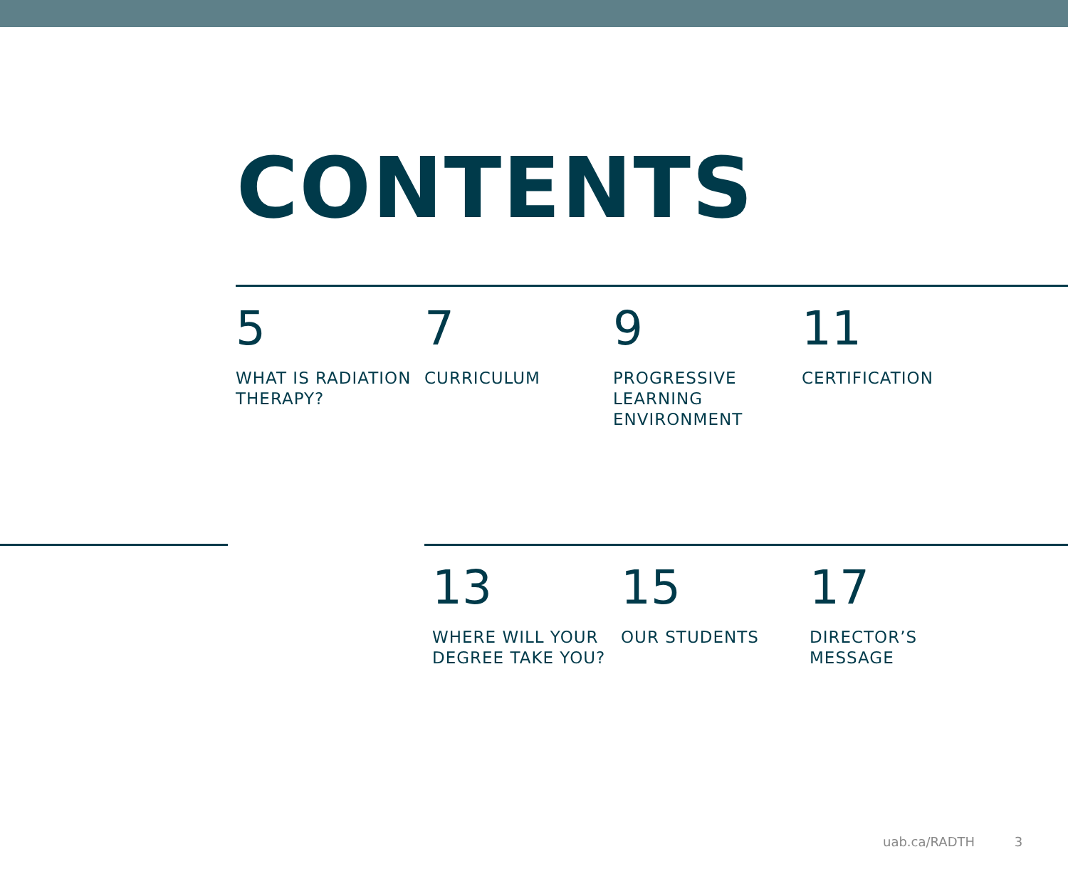CONTENTS
5
WHAT IS RADIATION
THERAPY?
7
CURRICULUM
9
PROGRESSIVE
LEARNING
ENVIRONMENT
11
CERTIFICATION
13
WHERE WILL YOUR
DEGREE TAKE YOU?
15
OUR STUDENTS
17
DIRECTOR’S
MESSAGE
uab.ca/RADTH 3